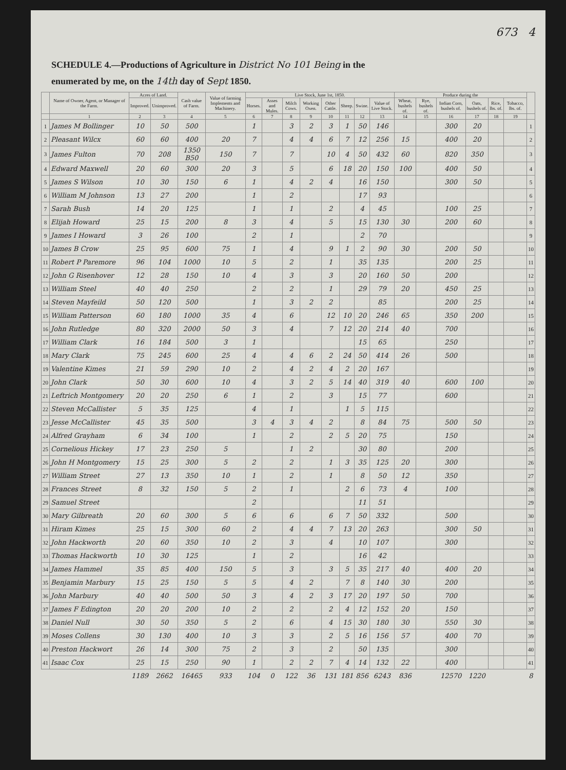673 4
SCHEDULE 4.—Productions of Agriculture in District No 101 Being in the
enumerated by me, on the 14th day of Sept 1850.
| | Name of Owner, Agent, or Manager of the Farm. | Acres of Land. | | Cash value of Farm. | Value of farming Implements and Machinery. | Live Stock, June 1st, 1850. | | | | | | | | Produce during the | | | | | | |
| --- | --- | --- | --- | --- | --- | --- | --- | --- | --- | --- | --- | --- | --- | --- | --- | --- | --- | --- | --- | --- |
| | | Improved. | Unimproved. | | | Horses. | Asses and Mules. | Milch Cows. | Working Oxen. | Other Cattle. | Sheep. | Swine. | Value of Live Stock. | Wheat, bushels of. | Rye, bushels of. | Indian Corn, bushels of. | Oats, bushels of. | Rice, lbs. of. | Tobacco, lbs. of. | |
| | 1 | 2 | 3 | 4 | 5 | 6 | 7 | 8 | 9 | 10 | 11 | 12 | 13 | 14 | 15 | 16 | 17 | 18 | 19 | |
| 1 | James M Bollinger | 10 | 50 | 500 | | 1 | | 3 | 2 | 3 | 1 | 50 | 146 | | | 300 | 20 | | | 1 |
| 2 | Pleasant Wilcx | 60 | 60 | 400 | 20 | 7 | | 4 | 4 | 6 | 7 | 12 | 256 | 15 | | 400 | 20 | | | 2 |
| 3 | James Fulton | 70 | 208 | 1350 B50 | 150 | 7 | | 7 | | 10 | 4 | 50 | 432 | 60 | | 820 | 350 | | | 3 |
| 4 | Edward Maxwell | 20 | 60 | 300 | 20 | 3 | | 5 | | 6 | 18 | 20 | 150 | 100 | | 400 | 50 | | | 4 |
| 5 | James S Wilson | 10 | 30 | 150 | 6 | 1 | | 4 | 2 | 4 | | 16 | 150 | | | 300 | 50 | | | 5 |
| 6 | William M Johnson | 13 | 27 | 200 | | 1 | | 2 | | | | 17 | 93 | | | | | | | 6 |
| 7 | Sarah Bush | 14 | 20 | 125 | | 1 | | 1 | | 2 | | 4 | 45 | | | 100 | 25 | | | 7 |
| 8 | Elijah Howard | 25 | 15 | 200 | 8 | 3 | | 4 | | 5 | | 15 | 130 | 30 | | 200 | 60 | | | 8 |
| 9 | James I Howard | 3 | 26 | 100 | | 2 | | 1 | | | | 2 | 70 | | | | | | | 9 |
| 10 | James B Crow | 25 | 95 | 600 | 75 | 1 | | 4 | | 9 | 1 | 2 | 90 | 30 | | 200 | 50 | | | 10 |
| 11 | Robert P Paremore | 96 | 104 | 1000 | 10 | 5 | | 2 | | 1 | | 35 | 135 | | | 200 | 25 | | | 11 |
| 12 | John G Risenhover | 12 | 28 | 150 | 10 | 4 | | 3 | | 3 | | 20 | 160 | 50 | | 200 | | | | 12 |
| 13 | William Steel | 40 | 40 | 250 | | 2 | | 2 | | 1 | | 29 | 79 | 20 | | 450 | 25 | | | 13 |
| 14 | Steven Mayfeild | 50 | 120 | 500 | | 1 | | 3 | 2 | 2 | | | 85 | | | 200 | 25 | | | 14 |
| 15 | William Patterson | 60 | 180 | 1000 | 35 | 4 | | 6 | | 12 | 10 | 20 | 246 | 65 | | 350 | 200 | | | 15 |
| 16 | John Rutledge | 80 | 320 | 2000 | 50 | 3 | | 4 | | 7 | 12 | 20 | 214 | 40 | | 700 | | | | 16 |
| 17 | William Clark | 16 | 184 | 500 | 3 | 1 | | | | | | 15 | 65 | | | 250 | | | | 17 |
| 18 | Mary Clark | 75 | 245 | 600 | 25 | 4 | | 4 | 6 | 2 | 24 | 50 | 414 | 26 | | 500 | | | | 18 |
| 19 | Valentine Kimes | 21 | 59 | 290 | 10 | 2 | | 4 | 2 | 4 | 2 | 20 | 167 | | | | | | | 19 |
| 20 | John Clark | 50 | 30 | 600 | 10 | 4 | | 3 | 2 | 5 | 14 | 40 | 319 | 40 | | 600 | 100 | | | 20 |
| 21 | Leftrich Montgomery | 20 | 20 | 250 | 6 | 1 | | 2 | | 3 | | 15 | 77 | | | 600 | | | | 21 |
| 22 | Steven McCallister | 5 | 35 | 125 | | 4 | | 1 | | | 1 | 5 | 115 | | | | | | | 22 |
| 23 | Jesse McCallister | 45 | 35 | 500 | | 3 | 4 | 3 | 4 | 2 | | 8 | 84 | 75 | | 500 | 50 | | | 23 |
| 24 | Alfred Grayham | 6 | 34 | 100 | | 1 | | 2 | | 2 | 5 | 20 | 75 | | | 150 | | | | 24 |
| 25 | Cornelious Hickey | 17 | 23 | 250 | 5 | | | 1 | 2 | | | 30 | 80 | | | 200 | | | | 25 |
| 26 | John H Montgomery | 15 | 25 | 300 | 5 | 2 | | 2 | | 1 | 3 | 35 | 125 | 20 | | 300 | | | | 26 |
| 27 | William Street | 27 | 13 | 350 | 10 | 1 | | 2 | | 1 | | 8 | 50 | 12 | | 350 | | | | 27 |
| 28 | Frances Street | 8 | 32 | 150 | 5 | 2 | | 1 | | | 2 | 6 | 73 | 4 | | 100 | | | | 28 |
| 29 | Samuel Street | | | | | 2 | | | | | | 11 | 51 | | | | | | | 29 |
| 30 | Mary Gilbreath | 20 | 60 | 300 | 5 | 6 | | 6 | | 6 | 7 | 50 | 332 | | | 500 | | | | 30 |
| 31 | Hiram Kimes | 25 | 15 | 300 | 60 | 2 | | 4 | 4 | 7 | 13 | 20 | 263 | | | 300 | 50 | | | 31 |
| 32 | John Hackworth | 20 | 60 | 350 | 10 | 2 | | 3 | | 4 | | 10 | 107 | | | 300 | | | | 32 |
| 33 | Thomas Hackworth | 10 | 30 | 125 | | 1 | | 2 | | | | 16 | 42 | | | | | | | 33 |
| 34 | James Hammel | 35 | 85 | 400 | 150 | 5 | | 3 | | 3 | 5 | 35 | 217 | 40 | | 400 | 20 | | | 34 |
| 35 | Benjamin Marbury | 15 | 25 | 150 | 5 | 5 | | 4 | 2 | | 7 | 8 | 140 | 30 | | 200 | | | | 35 |
| 36 | John Marbury | 40 | 40 | 500 | 50 | 3 | | 4 | 2 | 3 | 17 | 20 | 197 | 50 | | 700 | | | | 36 |
| 37 | James F Edington | 20 | 20 | 200 | 10 | 2 | | 2 | | 2 | 4 | 12 | 152 | 20 | | 150 | | | | 37 |
| 38 | Daniel Null | 30 | 50 | 350 | 5 | 2 | | 6 | | 4 | 15 | 30 | 180 | 30 | | 550 | 30 | | | 38 |
| 39 | Moses Collens | 30 | 130 | 400 | 10 | 3 | | 3 | | 2 | 5 | 16 | 156 | 57 | | 400 | 70 | | | 39 |
| 40 | Preston Hackwort | 26 | 14 | 300 | 75 | 2 | | 3 | | 2 | | 50 | 135 | | | 300 | | | | 40 |
| 41 | Isaac Cox | 25 | 15 | 250 | 90 | 1 | | 2 | 2 | 7 | 4 | 14 | 132 | 22 | | 400 | | | | 41 |
| | | 1189 | 2662 | 16465 | 933 | 104 | 0 | 122 | 36 | 131 | 181 | 856 | 6243 | 836 | | 12570 | 1220 | | | 8 |